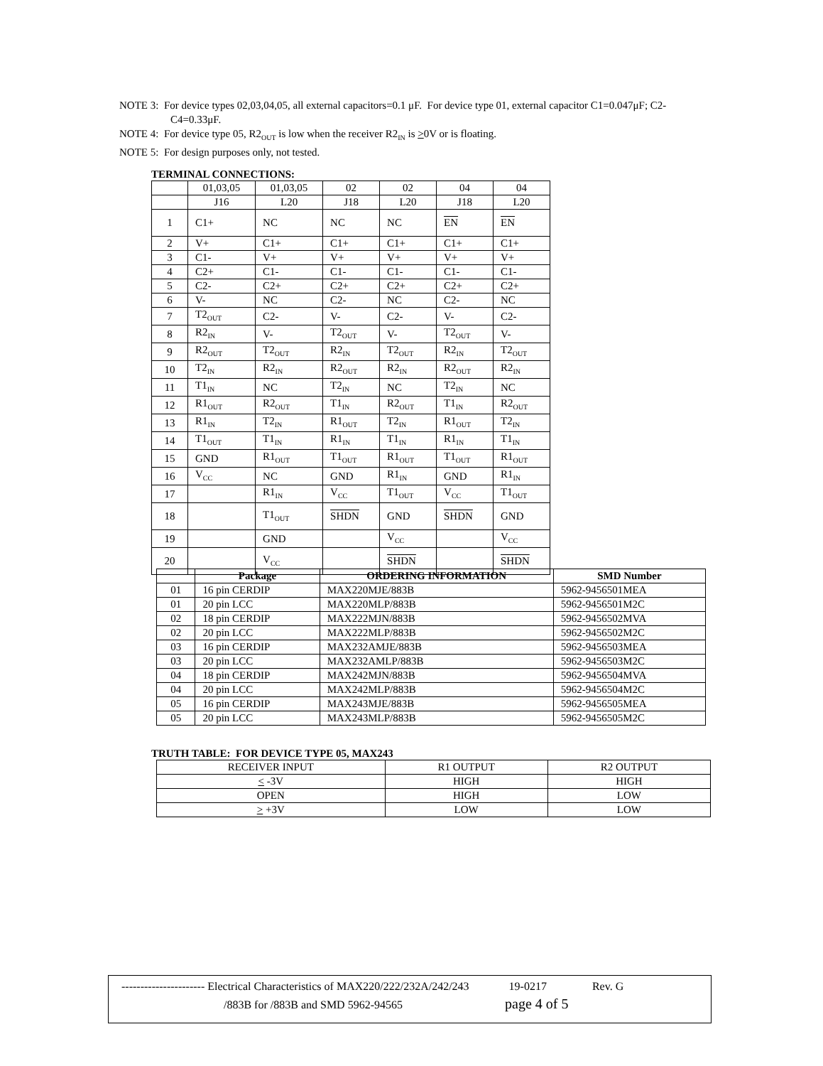NOTE 3: For device types 02,03,04,05, all external capacitors=0.1 μF. For device type 01, external capacitor C1=0.047μF; C2-C4=0.33μF.
NOTE 4: For device type 05, R2<sub>OUT</sub> is low when the receiver R2<sub>IN</sub> is >0V or is floating.
NOTE 5: For design purposes only, not tested.
TERMINAL CONNECTIONS:
| | 01,03,05 | 01,03,05 | 02 | 02 | 04 | 04 |
| | J16 | L20 | J18 | L20 | J18 | L20 |
| 1 | C1+ | NC | NC | NC | EN | EN |
| 2 | V+ | C1+ | C1+ | C1+ | C1+ | C1+ |
| 3 | C1- | V+ | V+ | V+ | V+ | V+ |
| 4 | C2+ | C1- | C1- | C1- | C1- | C1- |
| 5 | C2- | C2+ | C2+ | C2+ | C2+ | C2+ |
| 6 | V- | NC | C2- | NC | C2- | NC |
| 7 | T2<sub>OUT</sub> | C2- | V- | C2- | V- | C2- |
| 8 | R2<sub>IN</sub> | V- | T2<sub>OUT</sub> | V- | T2<sub>OUT</sub> | V- |
| 9 | R2<sub>OUT</sub> | T2<sub>OUT</sub> | R2<sub>IN</sub> | T2<sub>OUT</sub> | R2<sub>IN</sub> | T2<sub>OUT</sub> |
| 10 | T2<sub>IN</sub> | R2<sub>IN</sub> | R2<sub>OUT</sub> | R2<sub>IN</sub> | R2<sub>OUT</sub> | R2<sub>IN</sub> |
| 11 | T1<sub>IN</sub> | NC | T2<sub>IN</sub> | NC | T2<sub>IN</sub> | NC |
| 12 | R1<sub>OUT</sub> | R2<sub>OUT</sub> | T1<sub>IN</sub> | R2<sub>OUT</sub> | T1<sub>IN</sub> | R2<sub>OUT</sub> |
| 13 | R1<sub>IN</sub> | T2<sub>IN</sub> | R1<sub>OUT</sub> | T2<sub>IN</sub> | R1<sub>OUT</sub> | T2<sub>IN</sub> |
| 14 | T1<sub>OUT</sub> | T1<sub>IN</sub> | R1<sub>IN</sub> | T1<sub>IN</sub> | R1<sub>IN</sub> | T1<sub>IN</sub> |
| 15 | GND | R1<sub>OUT</sub> | T1<sub>OUT</sub> | R1<sub>OUT</sub> | T1<sub>OUT</sub> | R1<sub>OUT</sub> |
| 16 | V<sub>CC</sub> | NC | GND | R1<sub>IN</sub> | GND | R1<sub>IN</sub> |
| 17 | | R1<sub>IN</sub> | V<sub>CC</sub> | T1<sub>OUT</sub> | V<sub>CC</sub> | T1<sub>OUT</sub> |
| 18 | | T1<sub>OUT</sub> | SHDN | GND | SHDN | GND |
| 19 | | GND | | V<sub>CC</sub> | | V<sub>CC</sub> |
| 20 | | V<sub>CC</sub> | | SHDN | | SHDN |
| | Package | ORDERING INFORMATION | SMD Number |
| --- | --- | --- | --- |
| 01 | 16 pin CERDIP | MAX220MJE/883B | 5962-9456501MEA |
| 01 | 20 pin LCC | MAX220MLP/883B | 5962-9456501M2C |
| 02 | 18 pin CERDIP | MAX222MJN/883B | 5962-9456502MVA |
| 02 | 20 pin LCC | MAX222MLP/883B | 5962-9456502M2C |
| 03 | 16 pin CERDIP | MAX232AMJE/883B | 5962-9456503MEA |
| 03 | 20 pin LCC | MAX232AMLP/883B | 5962-9456503M2C |
| 04 | 18 pin CERDIP | MAX242MJN/883B | 5962-9456504MVA |
| 04 | 20 pin LCC | MAX242MLP/883B | 5962-9456504M2C |
| 05 | 16 pin CERDIP | MAX243MJE/883B | 5962-9456505MEA |
| 05 | 20 pin LCC | MAX243MLP/883B | 5962-9456505M2C |
TRUTH TABLE: FOR DEVICE TYPE 05, MAX243
| RECEIVER INPUT | R1 OUTPUT | R2 OUTPUT |
| < -3V | HIGH | HIGH |
| OPEN | HIGH | LOW |
| > +3V | LOW | LOW |
---------------------- Electrical Characteristics of MAX220/222/232A/242/243 19-0217 Rev. G
/883B for /883B and SMD 5962-94565 page 4 of 5